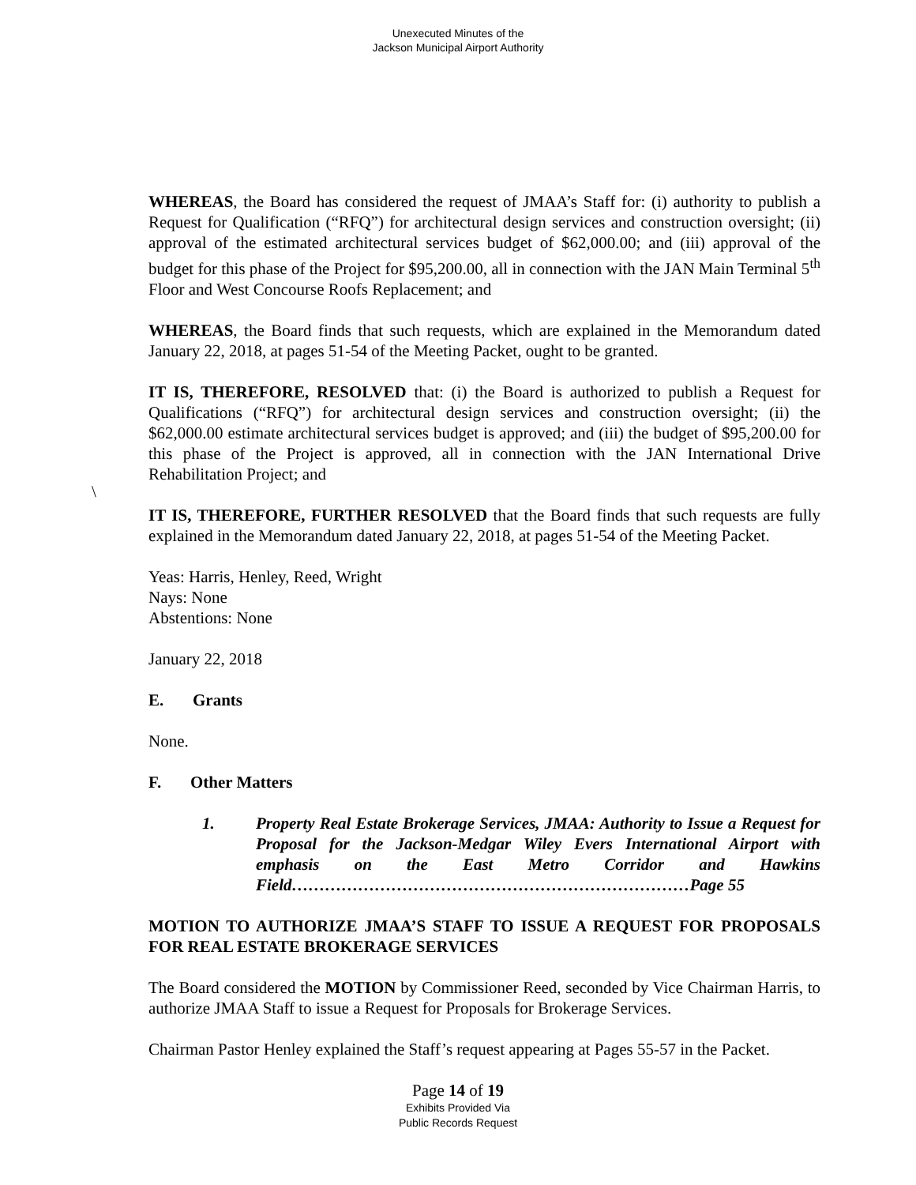Unexecuted Minutes of the
Jackson Municipal Airport Authority
WHEREAS, the Board has considered the request of JMAA’s Staff for: (i) authority to publish a Request for Qualification (“RFQ”) for architectural design services and construction oversight; (ii) approval of the estimated architectural services budget of $62,000.00; and (iii) approval of the budget for this phase of the Project for $95,200.00, all in connection with the JAN Main Terminal 5<sup>th</sup> Floor and West Concourse Roofs Replacement; and
WHEREAS, the Board finds that such requests, which are explained in the Memorandum dated January 22, 2018, at pages 51-54 of the Meeting Packet, ought to be granted.
IT IS, THEREFORE, RESOLVED that: (i) the Board is authorized to publish a Request for Qualifications (“RFQ”) for architectural design services and construction oversight; (ii) the $62,000.00 estimate architectural services budget is approved; and (iii) the budget of $95,200.00 for this phase of the Project is approved, all in connection with the JAN International Drive Rehabilitation Project; and
\
IT IS, THEREFORE, FURTHER RESOLVED that the Board finds that such requests are fully explained in the Memorandum dated January 22, 2018, at pages 51-54 of the Meeting Packet.
Yeas: Harris, Henley, Reed, Wright
Nays: None
Abstentions: None
January 22, 2018
E. Grants
None.
F. Other Matters
1. Property Real Estate Brokerage Services, JMAA: Authority to Issue a Request for Proposal for the Jackson-Medgar Wiley Evers International Airport with emphasis on the East Metro Corridor and Hawkins Field………………………………………………………………Page 55
MOTION TO AUTHORIZE JMAA’S STAFF TO ISSUE A REQUEST FOR PROPOSALS FOR REAL ESTATE BROKERAGE SERVICES
The Board considered the MOTION by Commissioner Reed, seconded by Vice Chairman Harris, to authorize JMAA Staff to issue a Request for Proposals for Brokerage Services.
Chairman Pastor Henley explained the Staff’s request appearing at Pages 55-57 in the Packet.
Page 14 of 19
Exhibits Provided Via
Public Records Request